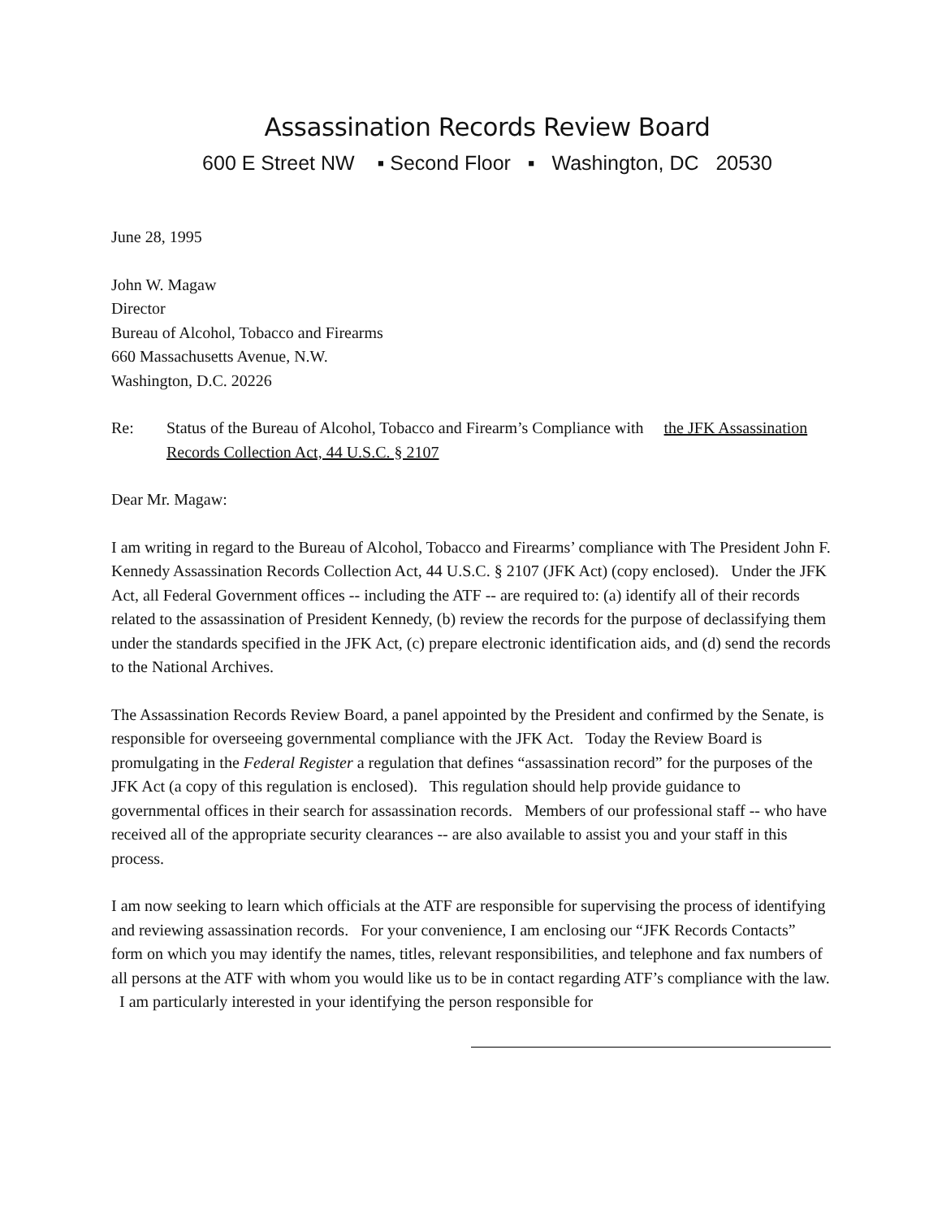Assassination Records Review Board
600 E Street NW ▪ Second Floor ▪ Washington, DC 20530
June 28, 1995
John W. Magaw
Director
Bureau of Alcohol, Tobacco and Firearms
660 Massachusetts Avenue, N.W.
Washington, D.C. 20226
Re: Status of the Bureau of Alcohol, Tobacco and Firearm’s Compliance with the JFK Assassination Records Collection Act, 44 U.S.C. § 2107
Dear Mr. Magaw:
I am writing in regard to the Bureau of Alcohol, Tobacco and Firearms’ compliance with The President John F. Kennedy Assassination Records Collection Act, 44 U.S.C. § 2107 (JFK Act) (copy enclosed). Under the JFK Act, all Federal Government offices -- including the ATF -- are required to: (a) identify all of their records related to the assassination of President Kennedy, (b) review the records for the purpose of declassifying them under the standards specified in the JFK Act, (c) prepare electronic identification aids, and (d) send the records to the National Archives.
The Assassination Records Review Board, a panel appointed by the President and confirmed by the Senate, is responsible for overseeing governmental compliance with the JFK Act. Today the Review Board is promulgating in the Federal Register a regulation that defines “assassination record” for the purposes of the JFK Act (a copy of this regulation is enclosed). This regulation should help provide guidance to governmental offices in their search for assassination records. Members of our professional staff -- who have received all of the appropriate security clearances -- are also available to assist you and your staff in this process.
I am now seeking to learn which officials at the ATF are responsible for supervising the process of identifying and reviewing assassination records. For your convenience, I am enclosing our “JFK Records Contacts” form on which you may identify the names, titles, relevant responsibilities, and telephone and fax numbers of all persons at the ATF with whom you would like us to be in contact regarding ATF’s compliance with the law. I am particularly interested in your identifying the person responsible for